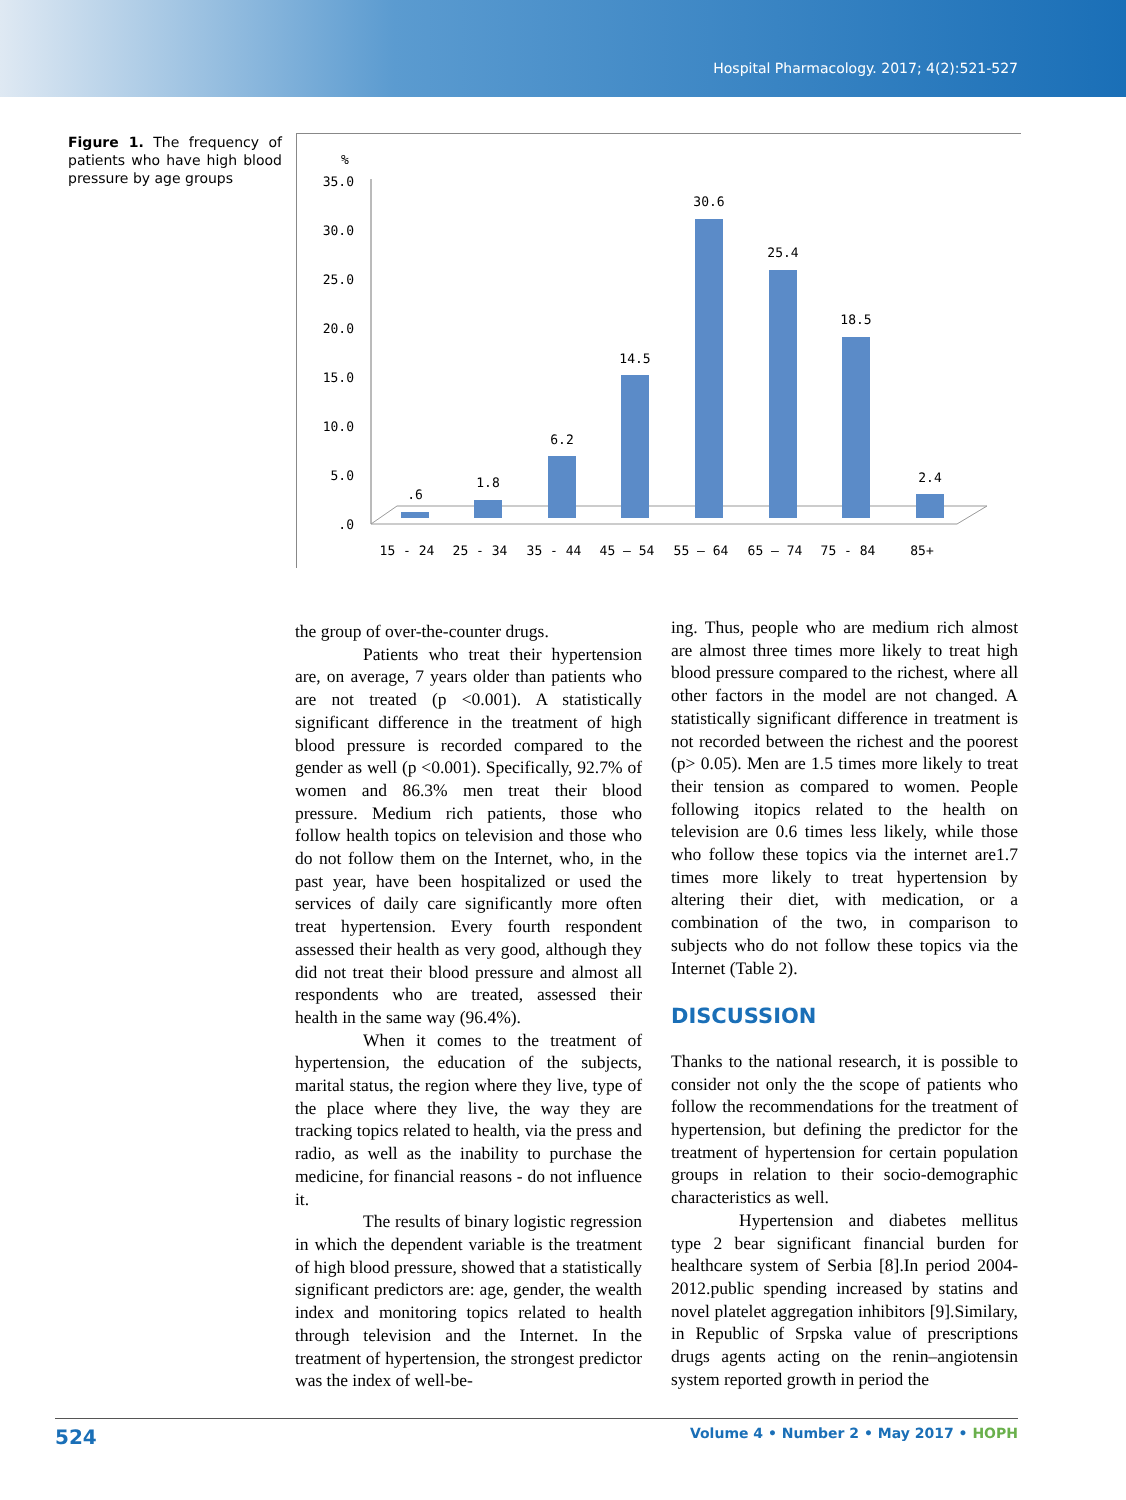Hospital Pharmacology. 2017; 4(2):521-527
Figure 1. The frequency of patients who have high blood pressure by age groups
%
35.0
30.0
25.0
20.0
15.0
10.0
5.0
.0
.6
1.8
6.2
14.5
30.6
25.4
18.5
2.4
15 - 24
25 - 34
35 - 44
45 – 54
55 – 64
65 – 74
75 - 84
85+
the group of over-the-counter drugs.
Patients who treat their hypertension are, on average, 7 years older than patients who are not treated (p <0.001). A statistically significant difference in the treatment of high blood pressure is recorded compared to the gender as well (p <0.001). Specifically, 92.7% of women and 86.3% men treat their blood pressure. Medium rich patients, those who follow health topics on television and those who do not follow them on the Internet, who, in the past year, have been hospitalized or used the services of daily care significantly more often treat hypertension. Every fourth respondent assessed their health as very good, although they did not treat their blood pressure and almost all respondents who are treated, assessed their health in the same way (96.4%).
When it comes to the treatment of hypertension, the education of the subjects, marital status, the region where they live, type of the place where they live, the way they are tracking topics related to health, via the press and radio, as well as the inability to purchase the medicine, for financial reasons - do not influence it.
The results of binary logistic regression in which the dependent variable is the treatment of high blood pressure, showed that a statistically significant predictors are: age, gender, the wealth index and monitoring topics related to health through television and the Internet. In the treatment of hypertension, the strongest predictor was the index of well-be-
ing. Thus, people who are medium rich almost are almost three times more likely to treat high blood pressure compared to the richest, where all other factors in the model are not changed. A statistically significant difference in treatment is not recorded between the richest and the poorest (p> 0.05). Men are 1.5 times more likely to treat their tension as compared to women. People following itopics related to the health on television are 0.6 times less likely, while those who follow these topics via the internet are1.7 times more likely to treat hypertension by altering their diet, with medication, or a combination of the two, in comparison to subjects who do not follow these topics via the Internet (Table 2).
DISCUSSION
Thanks to the national research, it is possible to consider not only the the scope of patients who follow the recommendations for the treatment of hypertension, but defining the predictor for the treatment of hypertension for certain population groups in relation to their socio-demographic characteristics as well.
Hypertension and diabetes mellitus type 2 bear significant financial burden for healthcare system of Serbia [8].In period 2004-2012.public spending increased by statins and novel platelet aggregation inhibitors [9].Similary, in Republic of Srpska value of prescriptions drugs agents acting on the renin–angiotensin system reported growth in period the
524 Volume 4 • Number 2 • May 2017 • HOPH